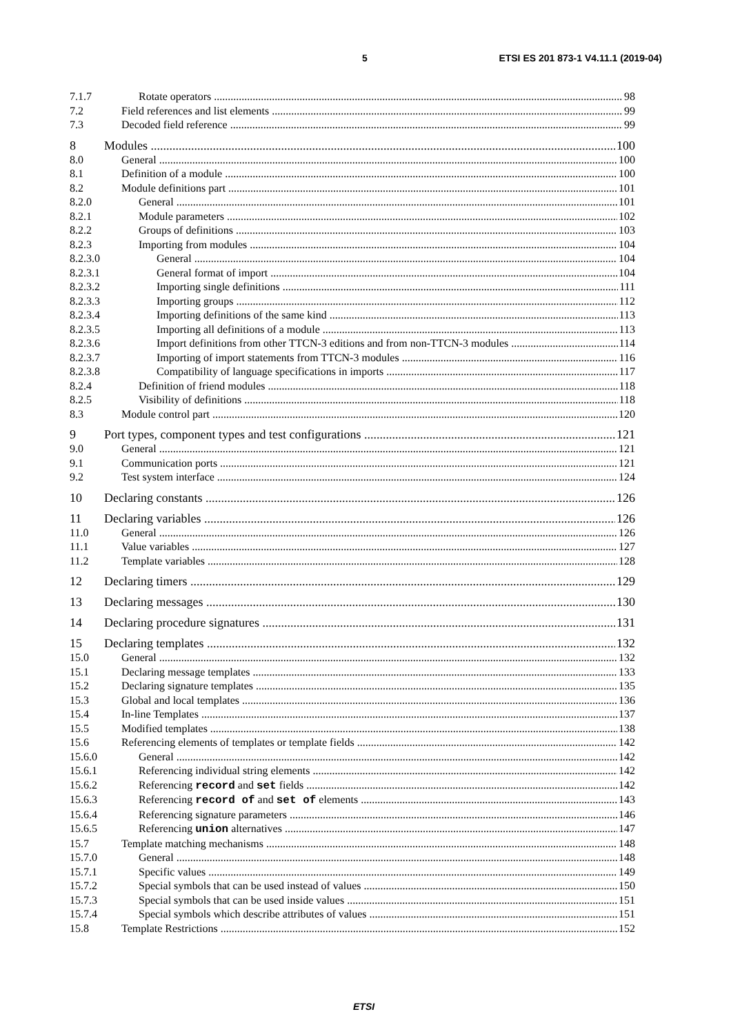5 ETSI ES 201 873-1 V4.11.1 (2019-04)
7.1.7 Rotate operators 98
7.2 Field references and list elements 99
7.3 Decoded field reference 99
8 Modules 100
8.0 General 100
8.1 Definition of a module 100
8.2 Module definitions part 101
8.2.0 General 101
8.2.1 Module parameters 102
8.2.2 Groups of definitions 103
8.2.3 Importing from modules 104
8.2.3.0 General 104
8.2.3.1 General format of import 104
8.2.3.2 Importing single definitions 111
8.2.3.3 Importing groups 112
8.2.3.4 Importing definitions of the same kind 113
8.2.3.5 Importing all definitions of a module 113
8.2.3.6 Import definitions from other TTCN-3 editions and from non-TTCN-3 modules 114
8.2.3.7 Importing of import statements from TTCN-3 modules 116
8.2.3.8 Compatibility of language specifications in imports 117
8.2.4 Definition of friend modules 118
8.2.5 Visibility of definitions 118
8.3 Module control part 120
9 Port types, component types and test configurations 121
9.0 General 121
9.1 Communication ports 121
9.2 Test system interface 124
10 Declaring constants 126
11 Declaring variables 126
11.0 General 126
11.1 Value variables 127
11.2 Template variables 128
12 Declaring timers 129
13 Declaring messages 130
14 Declaring procedure signatures 131
15 Declaring templates 132
15.0 General 132
15.1 Declaring message templates 133
15.2 Declaring signature templates 135
15.3 Global and local templates 136
15.4 In-line Templates 137
15.5 Modified templates 138
15.6 Referencing elements of templates or template fields 142
15.6.0 General 142
15.6.1 Referencing individual string elements 142
15.6.2 Referencing record and set fields 142
15.6.3 Referencing record of and set of elements 143
15.6.4 Referencing signature parameters 146
15.6.5 Referencing union alternatives 147
15.7 Template matching mechanisms 148
15.7.0 General 148
15.7.1 Specific values 149
15.7.2 Special symbols that can be used instead of values 150
15.7.3 Special symbols that can be used inside values 151
15.7.4 Special symbols which describe attributes of values 151
15.8 Template Restrictions 152
ETSI